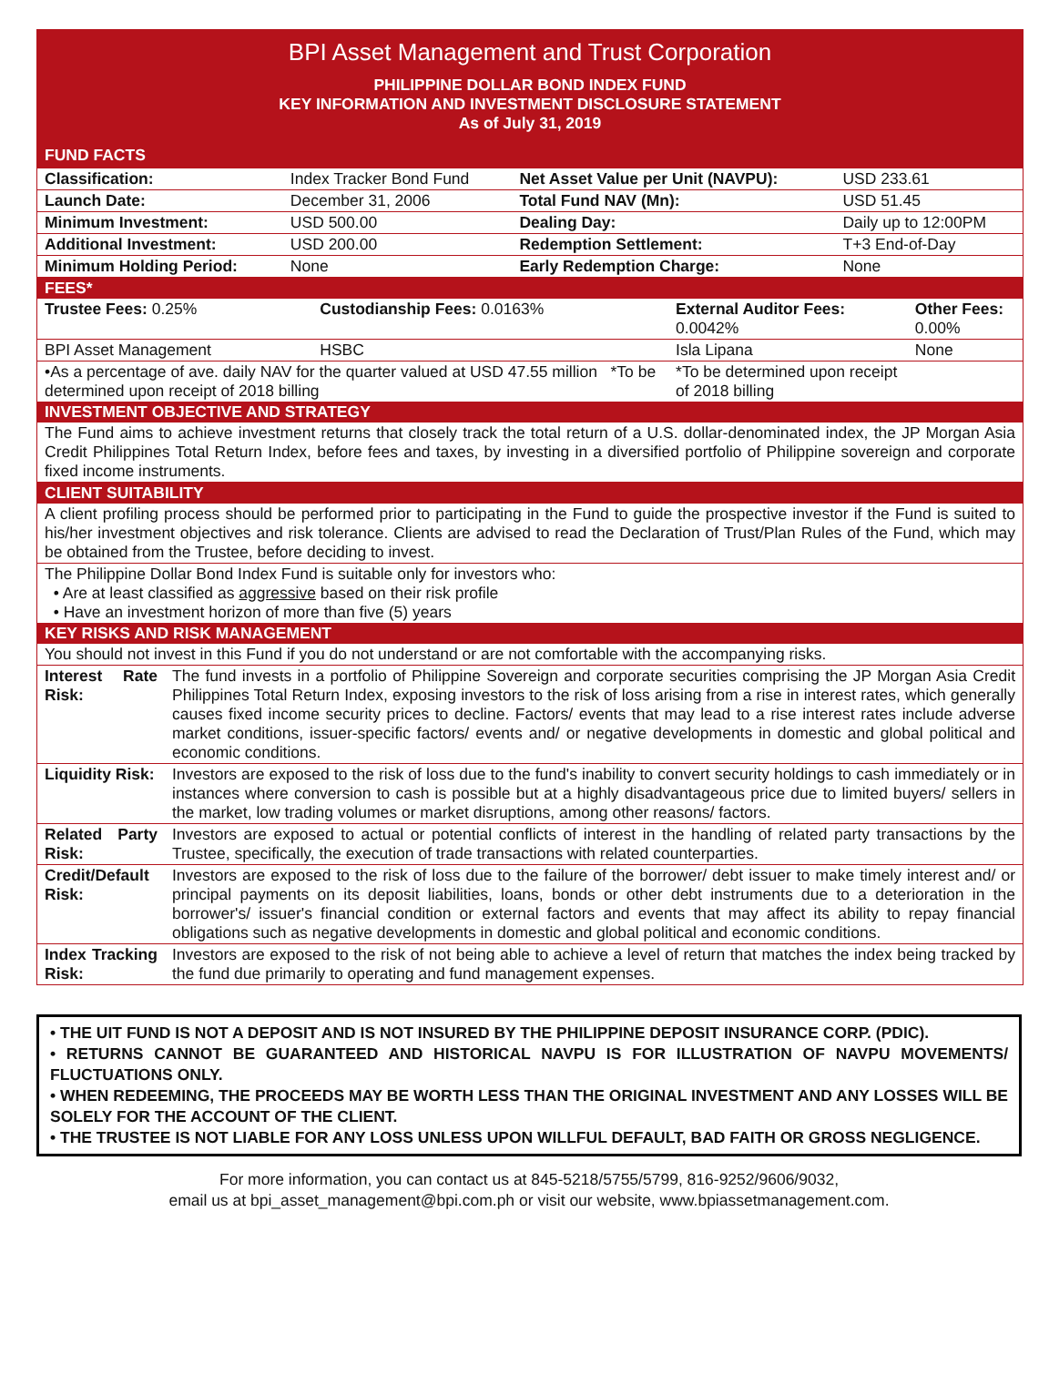BPI Asset Management and Trust Corporation
PHILIPPINE DOLLAR BOND INDEX FUND
KEY INFORMATION AND INVESTMENT DISCLOSURE STATEMENT
As of July 31, 2019
FUND FACTS
| Classification: | Index Tracker Bond Fund | Net Asset Value per Unit (NAVPU): | USD 233.61 |
| Launch Date: | December 31, 2006 | Total Fund NAV (Mn): | USD 51.45 |
| Minimum Investment: | USD 500.00 | Dealing Day: | Daily up to 12:00PM |
| Additional Investment: | USD 200.00 | Redemption Settlement: | T+3 End-of-Day |
| Minimum Holding Period: | None | Early Redemption Charge: | None |
FEES*
| Trustee Fees: 0.25% | Custodianship Fees: 0.0163% | External Auditor Fees: 0.0042% | Other Fees: 0.00% |
| BPI Asset Management | HSBC | Isla Lipana | None |
| •As a percentage of ave. daily NAV for the quarter valued at USD 47.55 million *To be determined upon receipt of 2018 billing | | *To be determined upon receipt of 2018 billing | |
INVESTMENT OBJECTIVE AND STRATEGY
The Fund aims to achieve investment returns that closely track the total return of a U.S. dollar-denominated index, the JP Morgan Asia Credit Philippines Total Return Index, before fees and taxes, by investing in a diversified portfolio of Philippine sovereign and corporate fixed income instruments.
CLIENT SUITABILITY
A client profiling process should be performed prior to participating in the Fund to guide the prospective investor if the Fund is suited to his/her investment objectives and risk tolerance. Clients are advised to read the Declaration of Trust/Plan Rules of the Fund, which may be obtained from the Trustee, before deciding to invest.
The Philippine Dollar Bond Index Fund is suitable only for investors who:
• Are at least classified as aggressive based on their risk profile
• Have an investment horizon of more than five (5) years
KEY RISKS AND RISK MANAGEMENT
You should not invest in this Fund if you do not understand or are not comfortable with the accompanying risks.
| Interest Rate Risk: | The fund invests in a portfolio of Philippine Sovereign and corporate securities comprising the JP Morgan Asia Credit Philippines Total Return Index, exposing investors to the risk of loss arising from a rise in interest rates, which generally causes fixed income security prices to decline. Factors/ events that may lead to a rise interest rates include adverse market conditions, issuer-specific factors/ events and/ or negative developments in domestic and global political and economic conditions. |
| Liquidity Risk: | Investors are exposed to the risk of loss due to the fund's inability to convert security holdings to cash immediately or in instances where conversion to cash is possible but at a highly disadvantageous price due to limited buyers/ sellers in the market, low trading volumes or market disruptions, among other reasons/ factors. |
| Related Party Risk: | Investors are exposed to actual or potential conflicts of interest in the handling of related party transactions by the Trustee, specifically, the execution of trade transactions with related counterparties. |
| Credit/Default Risk: | Investors are exposed to the risk of loss due to the failure of the borrower/ debt issuer to make timely interest and/ or principal payments on its deposit liabilities, loans, bonds or other debt instruments due to a deterioration in the borrower's/ issuer's financial condition or external factors and events that may affect its ability to repay financial obligations such as negative developments in domestic and global political and economic conditions. |
| Index Tracking Risk: | Investors are exposed to the risk of not being able to achieve a level of return that matches the index being tracked by the fund due primarily to operating and fund management expenses. |
• THE UIT FUND IS NOT A DEPOSIT AND IS NOT INSURED BY THE PHILIPPINE DEPOSIT INSURANCE CORP. (PDIC).
• RETURNS CANNOT BE GUARANTEED AND HISTORICAL NAVPU IS FOR ILLUSTRATION OF NAVPU MOVEMENTS/ FLUCTUATIONS ONLY.
• WHEN REDEEMING, THE PROCEEDS MAY BE WORTH LESS THAN THE ORIGINAL INVESTMENT AND ANY LOSSES WILL BE SOLELY FOR THE ACCOUNT OF THE CLIENT.
• THE TRUSTEE IS NOT LIABLE FOR ANY LOSS UNLESS UPON WILLFUL DEFAULT, BAD FAITH OR GROSS NEGLIGENCE.
For more information, you can contact us at 845-5218/5755/5799, 816-9252/9606/9032,
email us at bpi_asset_management@bpi.com.ph or visit our website, www.bpiassetmanagement.com.